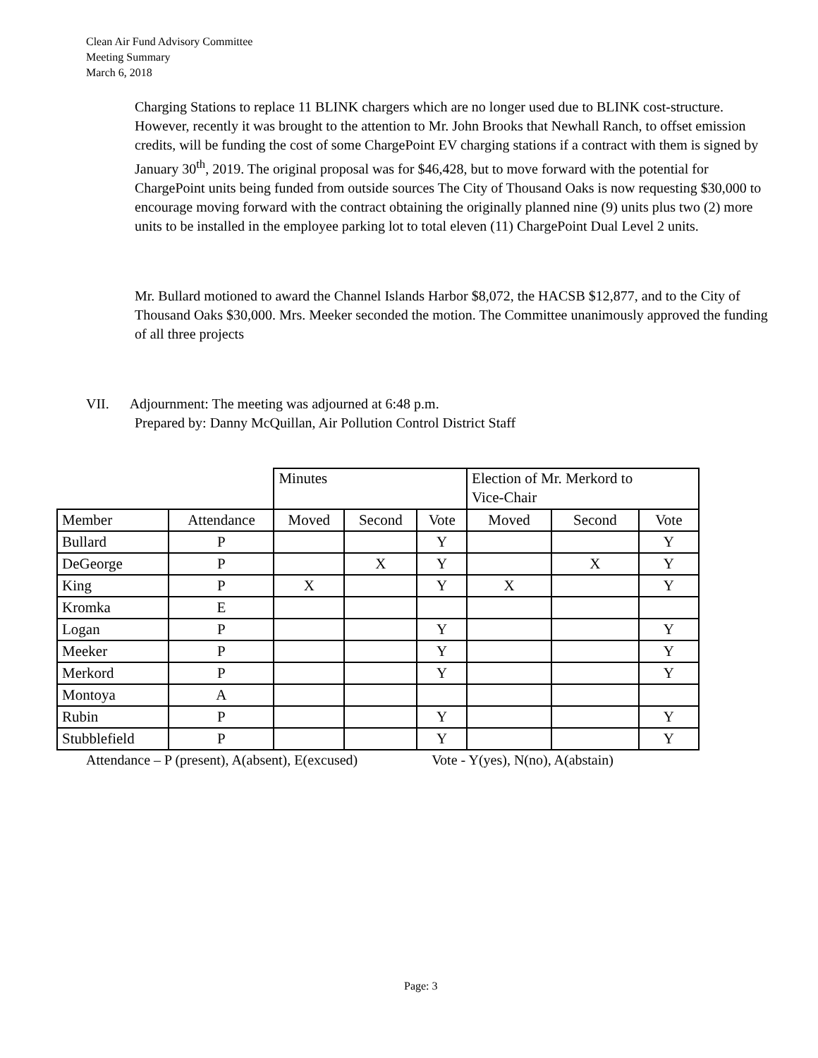Clean Air Fund Advisory Committee
Meeting Summary
March 6, 2018
Charging Stations to replace 11 BLINK chargers which are no longer used due to BLINK cost-structure. However, recently it was brought to the attention to Mr. John Brooks that Newhall Ranch, to offset emission credits, will be funding the cost of some ChargePoint EV charging stations if a contract with them is signed by January 30<sup>th</sup>, 2019. The original proposal was for $46,428, but to move forward with the potential for ChargePoint units being funded from outside sources The City of Thousand Oaks is now requesting $30,000 to encourage moving forward with the contract obtaining the originally planned nine (9) units plus two (2) more units to be installed in the employee parking lot to total eleven (11) ChargePoint Dual Level 2 units.
Mr. Bullard motioned to award the Channel Islands Harbor $8,072, the HACSB $12,877, and to the City of Thousand Oaks $30,000. Mrs. Meeker seconded the motion. The Committee unanimously approved the funding of all three projects
VII. Adjournment: The meeting was adjourned at 6:48 p.m.
Prepared by: Danny McQuillan, Air Pollution Control District Staff
| | | Minutes | | | Election of Mr. Merkord to Vice-Chair | | |
| Member | Attendance | Moved | Second | Vote | Moved | Second | Vote |
| Bullard | P | | | Y | | | Y |
| DeGeorge | P | | X | Y | | X | Y |
| King | P | X | | Y | X | | Y |
| Kromka | E | | | | | | |
| Logan | P | | | Y | | | Y |
| Meeker | P | | | Y | | | Y |
| Merkord | P | | | Y | | | Y |
| Montoya | A | | | | | | |
| Rubin | P | | | Y | | | Y |
| Stubblefield | P | | | Y | | | Y |
Attendance – P (present), A(absent), E(excused) Vote - Y(yes), N(no), A(abstain)
Page: 3